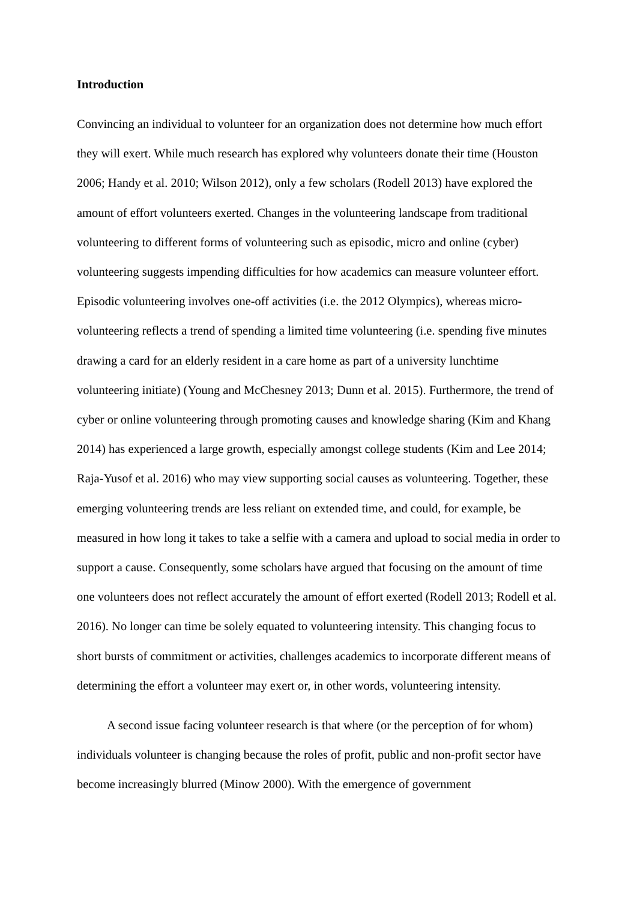Introduction
Convincing an individual to volunteer for an organization does not determine how much effort they will exert. While much research has explored why volunteers donate their time (Houston 2006; Handy et al. 2010; Wilson 2012), only a few scholars (Rodell 2013) have explored the amount of effort volunteers exerted. Changes in the volunteering landscape from traditional volunteering to different forms of volunteering such as episodic, micro and online (cyber) volunteering suggests impending difficulties for how academics can measure volunteer effort. Episodic volunteering involves one-off activities (i.e. the 2012 Olympics), whereas micro-volunteering reflects a trend of spending a limited time volunteering (i.e. spending five minutes drawing a card for an elderly resident in a care home as part of a university lunchtime volunteering initiate) (Young and McChesney 2013; Dunn et al. 2015). Furthermore, the trend of cyber or online volunteering through promoting causes and knowledge sharing (Kim and Khang 2014) has experienced a large growth, especially amongst college students (Kim and Lee 2014; Raja-Yusof et al. 2016) who may view supporting social causes as volunteering. Together, these emerging volunteering trends are less reliant on extended time, and could, for example, be measured in how long it takes to take a selfie with a camera and upload to social media in order to support a cause. Consequently, some scholars have argued that focusing on the amount of time one volunteers does not reflect accurately the amount of effort exerted (Rodell 2013; Rodell et al. 2016). No longer can time be solely equated to volunteering intensity. This changing focus to short bursts of commitment or activities, challenges academics to incorporate different means of determining the effort a volunteer may exert or, in other words, volunteering intensity.
A second issue facing volunteer research is that where (or the perception of for whom) individuals volunteer is changing because the roles of profit, public and non-profit sector have become increasingly blurred (Minow 2000). With the emergence of government